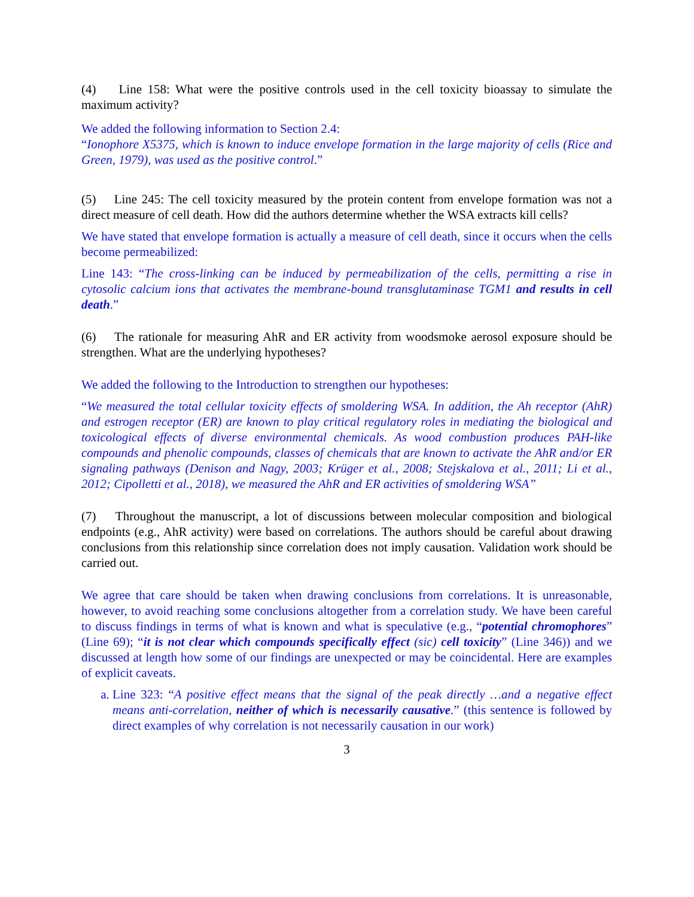(4) Line 158: What were the positive controls used in the cell toxicity bioassay to simulate the maximum activity?
We added the following information to Section 2.4:
“Ionophore X5375, which is known to induce envelope formation in the large majority of cells (Rice and Green, 1979), was used as the positive control.”
(5) Line 245: The cell toxicity measured by the protein content from envelope formation was not a direct measure of cell death. How did the authors determine whether the WSA extracts kill cells?
We have stated that envelope formation is actually a measure of cell death, since it occurs when the cells become permeabilized:
Line 143: “The cross-linking can be induced by permeabilization of the cells, permitting a rise in cytosolic calcium ions that activates the membrane-bound transglutaminase TGM1 and results in cell death.”
(6) The rationale for measuring AhR and ER activity from woodsmoke aerosol exposure should be strengthen. What are the underlying hypotheses?
We added the following to the Introduction to strengthen our hypotheses:
“We measured the total cellular toxicity effects of smoldering WSA. In addition, the Ah receptor (AhR) and estrogen receptor (ER) are known to play critical regulatory roles in mediating the biological and toxicological effects of diverse environmental chemicals. As wood combustion produces PAH-like compounds and phenolic compounds, classes of chemicals that are known to activate the AhR and/or ER signaling pathways (Denison and Nagy, 2003; Krüger et al., 2008; Stejskalova et al., 2011; Li et al., 2012; Cipolletti et al., 2018), we measured the AhR and ER activities of smoldering WSA”
(7) Throughout the manuscript, a lot of discussions between molecular composition and biological endpoints (e.g., AhR activity) were based on correlations. The authors should be careful about drawing conclusions from this relationship since correlation does not imply causation. Validation work should be carried out.
We agree that care should be taken when drawing conclusions from correlations. It is unreasonable, however, to avoid reaching some conclusions altogether from a correlation study. We have been careful to discuss findings in terms of what is known and what is speculative (e.g., “potential chromophores” (Line 69); “it is not clear which compounds specifically effect (sic) cell toxicity” (Line 346)) and we discussed at length how some of our findings are unexpected or may be coincidental. Here are examples of explicit caveats.
a. Line 323: “A positive effect means that the signal of the peak directly …and a negative effect means anti-correlation, neither of which is necessarily causative.” (this sentence is followed by direct examples of why correlation is not necessarily causation in our work)
3